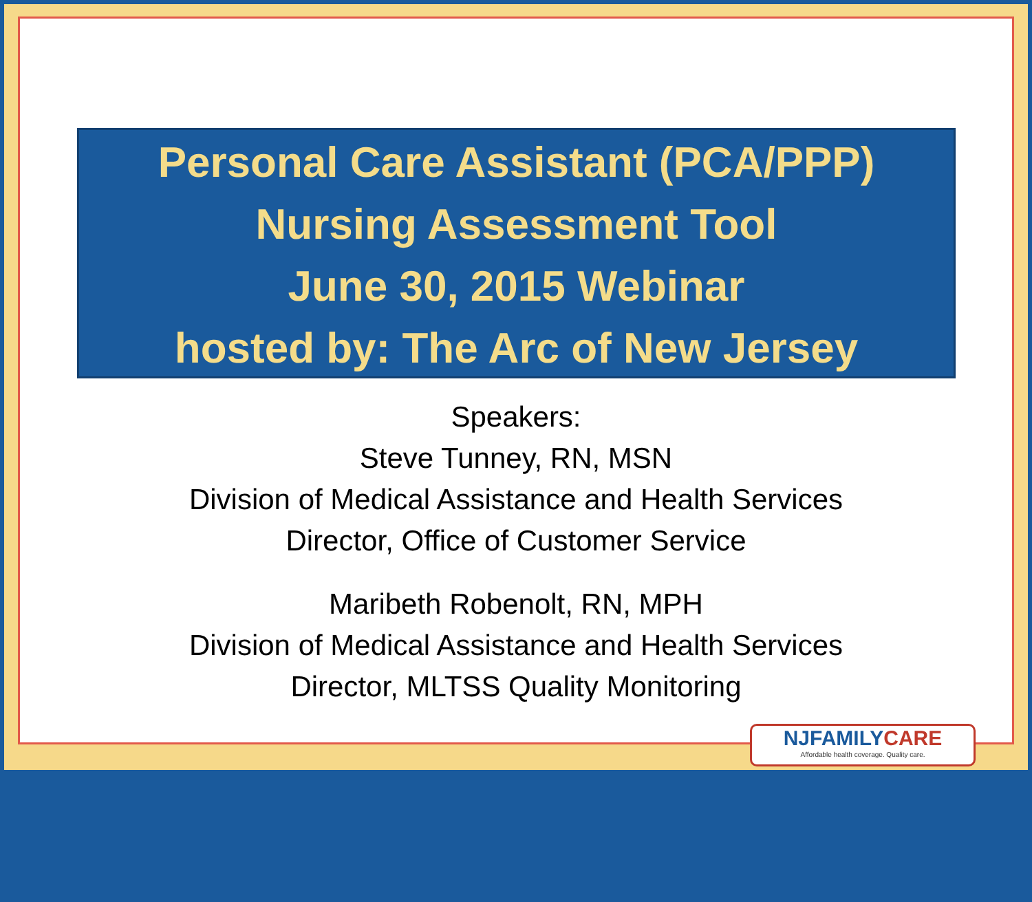Personal Care Assistant (PCA/PPP)
Nursing Assessment Tool
June 30, 2015 Webinar
hosted by: The Arc of New Jersey
Speakers:
Steve Tunney, RN, MSN
Division of Medical Assistance and Health Services
Director, Office of Customer Service
Maribeth Robenolt, RN, MPH
Division of Medical Assistance and Health Services
Director, MLTSS Quality Monitoring
NJFAMILYCARE
Affordable health coverage. Quality care.